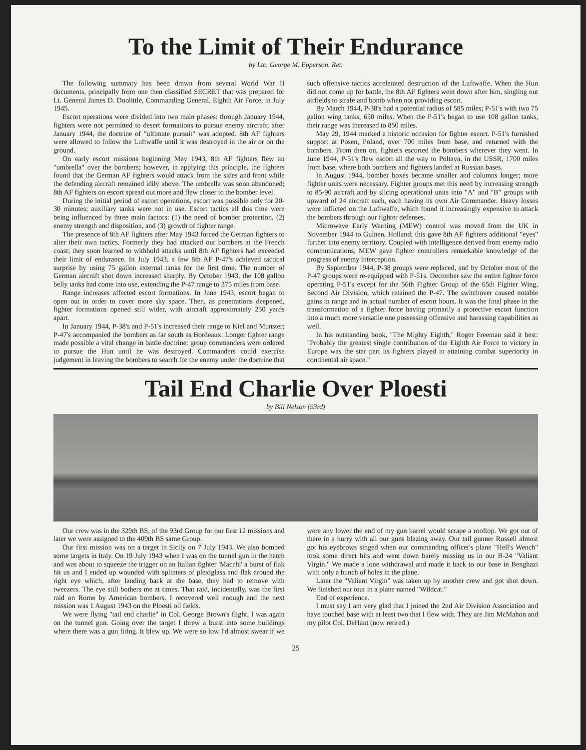To the Limit of Their Endurance
by Ltc. George M. Epperson, Ret.
The following summary has been drawn from several World War II documents, principally from one then classified SECRET that was prepared for Lt. General James D. Doolittle, Commanding General, Eighth Air Force, in July 1945.
Escort operations were divided into two main phases: through January 1944, fighters were not permitted to desert formations to pursue enemy aircraft; after January 1944, the doctrine of "ultimate pursuit" was adopted. 8th AF fighters were allowed to follow the Luftwaffe until it was destroyed in the air or on the ground.
On early escort missions beginning May 1943, 8th AF fighters flew an "umbrella" over the bombers; however, in applying this principle, the fighters found that the German AF fighters would attack from the sides and front while the defending aircraft remained idily above. The umbrella was soon abandoned; 8th AF fighters on escort spread out more and flew closer to the bomber level.
During the initial period of escort operations, escort was possible only for 20-30 minutes; auxiliary tanks were not in use. Escort tactics all this time were being influenced by three main factors: (1) the need of bomber protection, (2) enemy strength and disposition, and (3) growth of fighter range.
The presence of 8th AF fighters after May 1943 forced the German fighters to alter their own tactics. Formerly they had attacked our bombers at the French coast; they soon learned to withhold attacks until 8th AF fighters had exceeded their limit of endurance. In July 1943, a few 8th AF P-47's achieved tactical surprise by using 75 gallon external tanks for the first time. The number of German aircraft shot down increased sharply. By October 1943, the 108 gallon belly tanks had come into use, extending the P-47 range to 375 miles from base.
Range increases affected escort formations. In June 1943, escort began to open out in order to cover more sky space. Then, as penetrations deepened, fighter formations opened still wider, with aircraft approximately 250 yards apart.
In January 1944, P-38's and P-51's increased their range to Kiel and Munster; P-47's accompanied the bombers as far south as Bordeaux. Longer fighter range made possible a vital change in battle doctrine: group commanders were ordered to pursue the Hun until he was destroyed. Commanders could exercise judgement in leaving the bombers to search for the enemy under the doctrine that such offensive tactics accelerated destruction of the Luftwaffe. When the Hun did not come up for battle, the 8th AF fighters went down after him, singling out airfields to strafe and bomb when not providing escort.
By March 1944, P-38's had a potential radius of 585 miles; P-51's with two 75 gallon wing tanks, 650 miles. When the P-51's began to use 108 gallon tanks, their range was increased to 850 miles.
May 29, 1944 marked a historic occasion for fighter escort. P-51's furnished support at Posen, Poland, over 700 miles from base, and returned with the bombers. From then on, fighters escorted the bombers wherever they went. In June 1944, P-51's flew escort all the way to Poltava, in the USSR, 1700 miles from base, where both bombers and fighters landed at Russian bases.
In August 1944, bomber boxes became smaller and columns longer; more fighter units were necessary. Fighter groups met this need by increasing strength to 85-90 aircraft and by slicing operational units into "A" and "B" groups with upward of 24 aircraft each, each having its own Air Commander. Heavy losses were inflicted on the Luftwaffe, which found it increasingly expensive to attack the bombers through our fighter defenses.
Microwave Early Warning (MEW) control was moved from the UK in November 1944 to Gulnen, Holland; this gave 8th AF fighters additional "eyes" further into enemy territory. Coupled with intelligence derived from enemy radio communications, MEW gave fighter controllers remarkable knowledge of the progress of enemy interception.
By September 1944, P-38 groups were replaced, and by October most of the P-47 groups were re-equipped with P-51s. December saw the entire fighter force operating P-51's except for the 56th Fighter Group of the 65th Fighter Wing, Second Air Division, which retained the P-47. The switchover caused notable gains in range and in actual number of escort hours. It was the final phase in the transformation of a fighter force having primarily a protective escort function into a much more versatile one possessing offensive and harassing capabilities as well.
In his outstanding book, "The Mighty Eighth," Roger Freeman said it best: "Probably the greatest single contribution of the Eighth Air Force to victory in Europe was the star part its fighters played in attaining combat superiority in continental air space."
Tail End Charlie Over Ploesti
by Bill Nelson (93rd)
Our crew was in the 329th BS, of the 93rd Group for our first 12 missions and later we were assigned to the 409th BS same Group.
Our first mission was on a target in Sicily on 7 July 1943. We also bombed some targets in Italy. On 19 July 1943 when I was on the tunnel gun in the hatch and was about to squeeze the trigger on an Italian fighter 'Macchi' a burst of flak hit us and I ended up wounded with splinters of plexiglass and flak around the right eye which, after landing back at the base, they had to remove with tweezers. The eye still bothers me at times. That raid, incidentally, was the first raid on Rome by American bombers. I recovered well enough and the next mission was 1 August 1943 on the Ploesti oil fields.
We were flying "tail end charlie" in Col. George Brown's flight. I was again on the tunnel gun. Going over the target I threw a burst into some buildings where there was a gun firing. It blew up. We were so low I'd almost swear if we were any lower the end of my gun barrel would scrape a rooftop. We got out of there in a hurry with all our guns blazing away. Our tail gunner Russell almost got his eyebrows singed when our commanding officer's plane "Hell's Wench" took some direct hits and went down barely missing us in our B-24 "Valiant Virgin." We made a lone withdrawal and made it back to our base in Benghazi with only a bunch of holes in the plane.
Later the "Valiant Virgin" was taken up by another crew and got shot down. We finished our tour in a plane named "Wildcat."
End of experience.
I must say I am very glad that I joined the 2nd Air Division Association and have touched base with at least two that I flew with. They are Jim McMahon and my pilot Col. DeHant (now retired.)
25